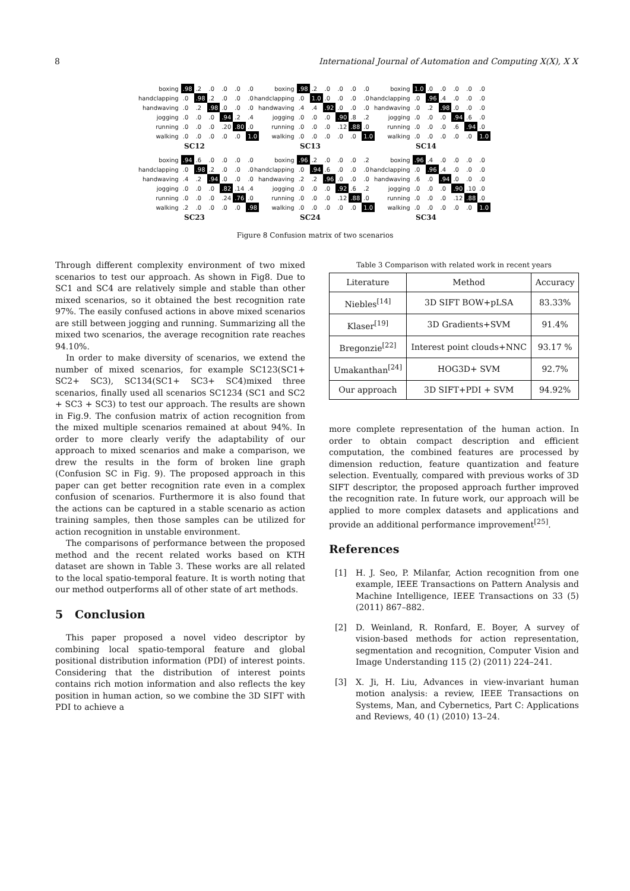8 International Journal of Automation and Computing X(X), X X
| boxing | .98 | .2 | .0 | .0 | .0 | .0 |
| handclapping | .0 | .98 | .2 | .0 | .0 | .0 |
| handwaving | .0 | .2 | .98 | .0 | .0 | .0 |
| jogging | .0 | .0 | .0 | .94 | .2 | .4 |
| running | .0 | .0 | .0 | .20 | .80 | .0 |
| walking | .0 | .0 | .0 | .0 | .0 | 1.0 |
SC12
| boxing | .98 | .2 | .0 | .0 | .0 | .0 |
| handclapping | .0 | 1.0 | .0 | .0 | .0 | .0 |
| handwaving | .4 | .4 | .92 | .0 | .0 | .0 |
| jogging | .0 | .0 | .0 | .90 | .8 | .2 |
| running | .0 | .0 | .0 | .12 | .88 | .0 |
| walking | .0 | .0 | .0 | .0 | .0 | 1.0 |
SC13
| boxing | 1.0 | .0 | .0 | .0 | .0 | .0 |
| handclapping | .0 | .96 | .4 | .0 | .0 | .0 |
| handwaving | .0 | .2 | .98 | .0 | .0 | .0 |
| jogging | .0 | .0 | .0 | .94 | .6 | .0 |
| running | .0 | .0 | .0 | .6 | .94 | .0 |
| walking | .0 | .0 | .0 | .0 | .0 | 1.0 |
SC14
| boxing | .94 | .6 | .0 | .0 | .0 | .0 |
| handclapping | .0 | .98 | .2 | .0 | .0 | .0 |
| handwaving | .4 | .2 | .94 | .0 | .0 | .0 |
| jogging | .0 | .0 | .0 | .82 | .14 | .4 |
| running | .0 | .0 | .0 | .24 | .76 | .0 |
| walking | .2 | .0 | .0 | .0 | .0 | .98 |
SC23
| boxing | .96 | .2 | .0 | .0 | .0 | .2 |
| handclapping | .0 | .94 | .6 | .0 | .0 | .0 |
| handwaving | .2 | .2 | .96 | .0 | .0 | .0 |
| jogging | .0 | .0 | .0 | .92 | .6 | .2 |
| running | .0 | .0 | .0 | .12 | .88 | .0 |
| walking | .0 | .0 | .0 | .0 | .0 | 1.0 |
SC24
| boxing | .96 | .4 | .0 | .0 | .0 | .0 |
| handclapping | .0 | .96 | .4 | .0 | .0 | .0 |
| handwaving | .6 | .0 | .94 | .0 | .0 | .0 |
| jogging | .0 | .0 | .0 | .90 | .10 | .0 |
| running | .0 | .0 | .0 | .12 | .88 | .0 |
| walking | .0 | .0 | .0 | .0 | .0 | 1.0 |
SC34
Figure 8 Confusion matrix of two scenarios
Through different complexity environment of two mixed scenarios to test our approach. As shown in Fig8. Due to SC1 and SC4 are relatively simple and stable than other mixed scenarios, so it obtained the best recognition rate 97%. The easily confused actions in above mixed scenarios are still between jogging and running. Summarizing all the mixed two scenarios, the average recognition rate reaches 94.10%.
In order to make diversity of scenarios, we extend the number of mixed scenarios, for example SC123(SC1+ SC2+ SC3), SC134(SC1+ SC3+ SC4)mixed three scenarios, finally used all scenarios SC1234 (SC1 and SC2 + SC3 + SC3) to test our approach. The results are shown in Fig.9. The confusion matrix of action recognition from the mixed multiple scenarios remained at about 94%. In order to more clearly verify the adaptability of our approach to mixed scenarios and make a comparison, we drew the results in the form of broken line graph (Confusion SC in Fig. 9). The proposed approach in this paper can get better recognition rate even in a complex confusion of scenarios. Furthermore it is also found that the actions can be captured in a stable scenario as action training samples, then those samples can be utilized for action recognition in unstable environment.
The comparisons of performance between the proposed method and the recent related works based on KTH dataset are shown in Table 3. These works are all related to the local spatio-temporal feature. It is worth noting that our method outperforms all of other state of art methods.
5 Conclusion
This paper proposed a novel video descriptor by combining local spatio-temporal feature and global positional distribution information (PDI) of interest points. Considering that the distribution of interest points contains rich motion information and also reflects the key position in human action, so we combine the 3D SIFT with PDI to achieve a
Table 3 Comparison with related work in recent years
| Literature | Method | Accuracy |
| --- | --- | --- |
| Niebles<sup>[14]</sup> | 3D SIFT BOW+pLSA | 83.33% |
| Klaser<sup>[19]</sup> | 3D Gradients+SVM | 91.4% |
| Bregonzie<sup>[22]</sup> | Interest point clouds+NNC | 93.17 % |
| Umakanthan<sup>[24]</sup> | HOG3D+ SVM | 92.7% |
| Our approach | 3D SIFT+PDI + SVM | 94.92% |
more complete representation of the human action. In order to obtain compact description and efficient computation, the combined features are processed by dimension reduction, feature quantization and feature selection. Eventually, compared with previous works of 3D SIFT descriptor, the proposed approach further improved the recognition rate. In future work, our approach will be applied to more complex datasets and applications and provide an additional performance improvement<sup>[25]</sup>.
References
[1] H. J. Seo, P. Milanfar, Action recognition from one example, IEEE Transactions on Pattern Analysis and Machine Intelligence, IEEE Transactions on 33 (5) (2011) 867–882.
[2] D. Weinland, R. Ronfard, E. Boyer, A survey of vision-based methods for action representation, segmentation and recognition, Computer Vision and Image Understanding 115 (2) (2011) 224–241.
[3] X. Ji, H. Liu, Advances in view-invariant human motion analysis: a review, IEEE Transactions on Systems, Man, and Cybernetics, Part C: Applications and Reviews, 40 (1) (2010) 13–24.